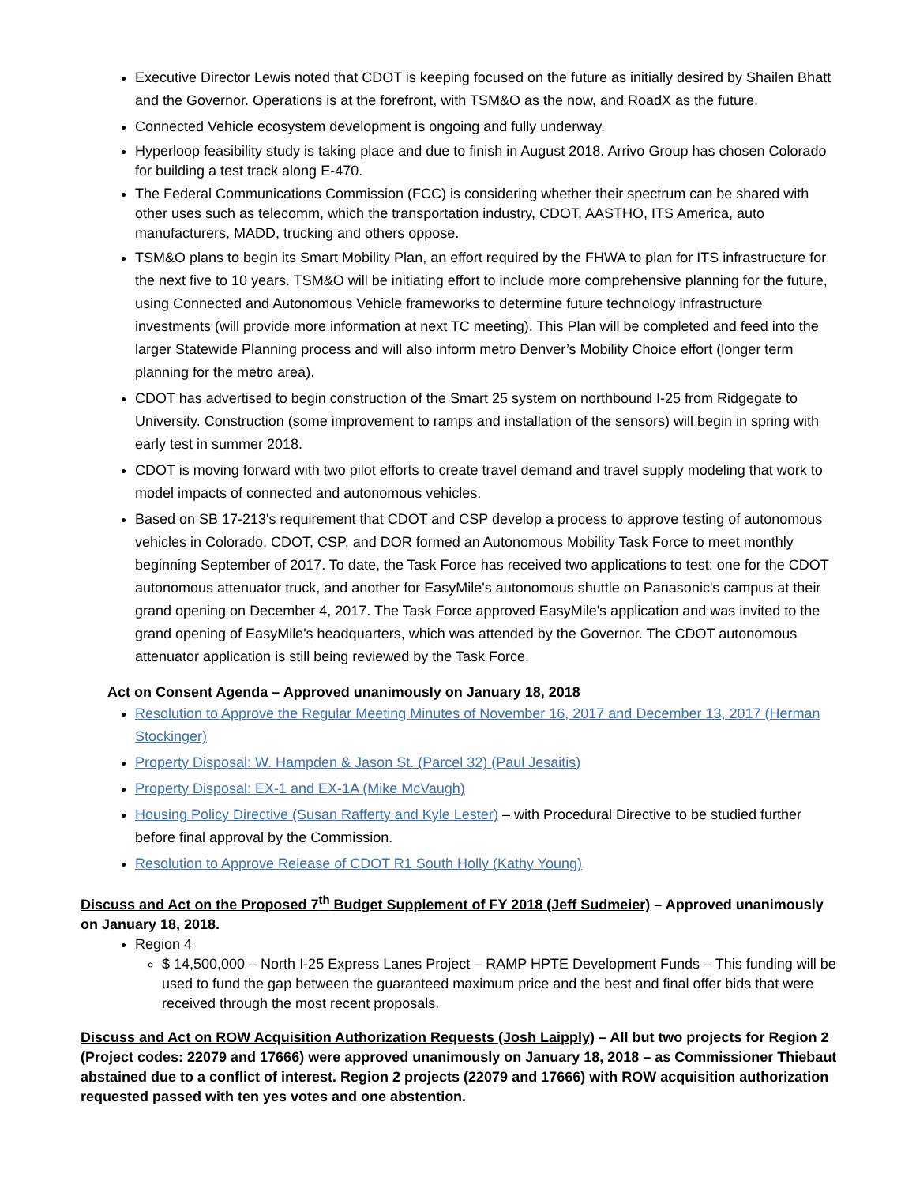Executive Director Lewis noted that CDOT is keeping focused on the future as initially desired by Shailen Bhatt and the Governor. Operations is at the forefront, with TSM&O as the now, and RoadX as the future.
Connected Vehicle ecosystem development is ongoing and fully underway.
Hyperloop feasibility study is taking place and due to finish in August 2018. Arrivo Group has chosen Colorado for building a test track along E-470.
The Federal Communications Commission (FCC) is considering whether their spectrum can be shared with other uses such as telecomm, which the transportation industry, CDOT, AASTHO, ITS America, auto manufacturers, MADD, trucking and others oppose.
TSM&O plans to begin its Smart Mobility Plan, an effort required by the FHWA to plan for ITS infrastructure for the next five to 10 years. TSM&O will be initiating effort to include more comprehensive planning for the future, using Connected and Autonomous Vehicle frameworks to determine future technology infrastructure investments (will provide more information at next TC meeting). This Plan will be completed and feed into the larger Statewide Planning process and will also inform metro Denver’s Mobility Choice effort (longer term planning for the metro area).
CDOT has advertised to begin construction of the Smart 25 system on northbound I-25 from Ridgegate to University. Construction (some improvement to ramps and installation of the sensors) will begin in spring with early test in summer 2018.
CDOT is moving forward with two pilot efforts to create travel demand and travel supply modeling that work to model impacts of connected and autonomous vehicles.
Based on SB 17-213's requirement that CDOT and CSP develop a process to approve testing of autonomous vehicles in Colorado, CDOT, CSP, and DOR formed an Autonomous Mobility Task Force to meet monthly beginning September of 2017. To date, the Task Force has received two applications to test: one for the CDOT autonomous attenuator truck, and another for EasyMile's autonomous shuttle on Panasonic's campus at their grand opening on December 4, 2017. The Task Force approved EasyMile's application and was invited to the grand opening of EasyMile's headquarters, which was attended by the Governor. The CDOT autonomous attenuator application is still being reviewed by the Task Force.
Act on Consent Agenda – Approved unanimously on January 18, 2018
Resolution to Approve the Regular Meeting Minutes of November 16, 2017 and December 13, 2017 (Herman Stockinger)
Property Disposal: W. Hampden & Jason St. (Parcel 32) (Paul Jesaitis)
Property Disposal: EX-1 and EX-1A (Mike McVaugh)
Housing Policy Directive (Susan Rafferty and Kyle Lester) – with Procedural Directive to be studied further before final approval by the Commission.
Resolution to Approve Release of CDOT R1 South Holly (Kathy Young)
Discuss and Act on the Proposed 7<sup>th</sup> Budget Supplement of FY 2018 (Jeff Sudmeier) – Approved unanimously on January 18, 2018.
Region 4
$ 14,500,000 – North I-25 Express Lanes Project – RAMP HPTE Development Funds – This funding will be used to fund the gap between the guaranteed maximum price and the best and final offer bids that were received through the most recent proposals.
Discuss and Act on ROW Acquisition Authorization Requests (Josh Laipply) – All but two projects for Region 2 (Project codes: 22079 and 17666) were approved unanimously on January 18, 2018 – as Commissioner Thiebaut abstained due to a conflict of interest. Region 2 projects (22079 and 17666) with ROW acquisition authorization requested passed with ten yes votes and one abstention.